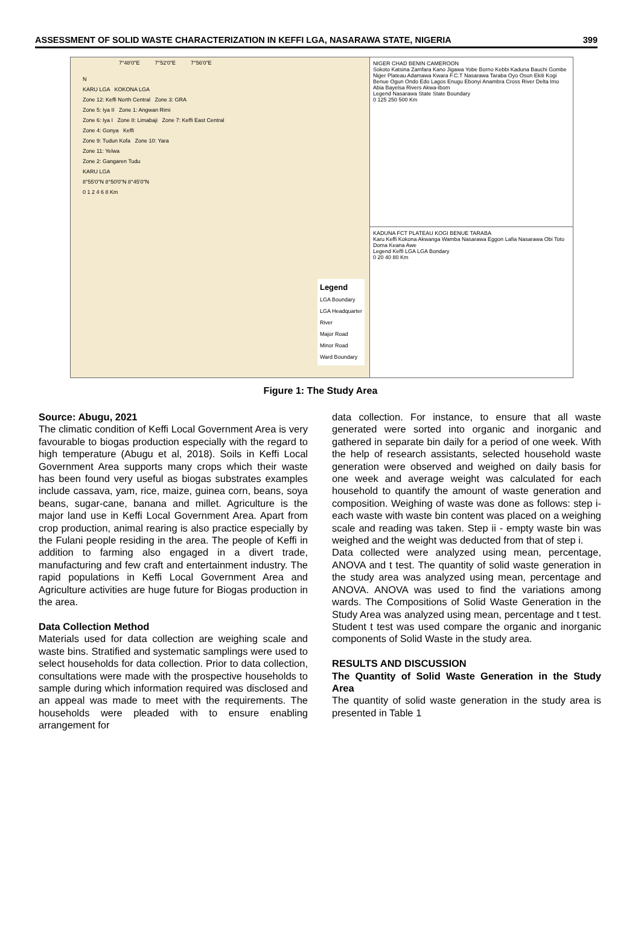ASSESSMENT OF SOLID WASTE CHARACTERIZATION IN KEFFI LGA, NASARAWA STATE, NIGERIA 399
7°48'0"E 7°52'0"E 7°56'0"E
N
KARU LGA KOKONA LGA
Zone 12: Keffi North Central Zone 3: GRA
Zone 5: Iya II Zone 1: Angwan Rimi
Zone 6: Iya I Zone 8: Limabaji Zone 7: Keffi East Central
Zone 4: Gonya Keffi
Zone 9: Tudun Kofa Zone 10: Yara
Zone 11: Yelwa
Zone 2: Gangaren Tudu
KARU LGA
8°55'0"N 8°50'0"N 8°45'0"N
0 1 2 4 6 8 Km
Legend
LGA Boundary
LGA Headquarter
River
Major Road
Minor Road
Ward Boundary
NIGER CHAD BENIN CAMEROON
Sokoto Katsina Zamfara Kano Jigawa Yobe Borno Kebbi Kaduna Bauchi Gombe Niger Plateau Adamawa Kwara F.C.T Nasarawa Taraba Oyo Osun Ekiti Kogi Benue Ogun Ondo Edo Lagos Enugu Ebonyi Anambra Cross River Delta Imo Abia Bayelsa Rivers Akwa-Ibom
Legend Nasarawa State State Boundary
0 125 250 500 Km
KADUNA FCT PLATEAU KOGI BENUE TARABA
Karu Keffi Kokona Akwanga Wamba Nasarawa Eggon Lafia Nasarawa Obi Toto Doma Keana Awe
Legend Keffi LGA LGA Bondary
0 20 40 80 Km
Figure 1: The Study Area
Source: Abugu, 2021
The climatic condition of Keffi Local Government Area is very favourable to biogas production especially with the regard to high temperature (Abugu et al, 2018). Soils in Keffi Local Government Area supports many crops which their waste has been found very useful as biogas substrates examples include cassava, yam, rice, maize, guinea corn, beans, soya beans, sugar-cane, banana and millet. Agriculture is the major land use in Keffi Local Government Area. Apart from crop production, animal rearing is also practice especially by the Fulani people residing in the area. The people of Keffi in addition to farming also engaged in a divert trade, manufacturing and few craft and entertainment industry. The rapid populations in Keffi Local Government Area and Agriculture activities are huge future for Biogas production in the area.
Data Collection Method
Materials used for data collection are weighing scale and waste bins. Stratified and systematic samplings were used to select households for data collection. Prior to data collection, consultations were made with the prospective households to sample during which information required was disclosed and an appeal was made to meet with the requirements. The households were pleaded with to ensure enabling arrangement for
data collection. For instance, to ensure that all waste generated were sorted into organic and inorganic and gathered in separate bin daily for a period of one week. With the help of research assistants, selected household waste generation were observed and weighed on daily basis for one week and average weight was calculated for each household to quantify the amount of waste generation and composition. Weighing of waste was done as follows: step i- each waste with waste bin content was placed on a weighing scale and reading was taken. Step ii - empty waste bin was weighed and the weight was deducted from that of step i.
Data collected were analyzed using mean, percentage, ANOVA and t test. The quantity of solid waste generation in the study area was analyzed using mean, percentage and ANOVA. ANOVA was used to find the variations among wards. The Compositions of Solid Waste Generation in the Study Area was analyzed using mean, percentage and t test. Student t test was used compare the organic and inorganic components of Solid Waste in the study area.
RESULTS AND DISCUSSION
The Quantity of Solid Waste Generation in the Study Area
The quantity of solid waste generation in the study area is presented in Table 1